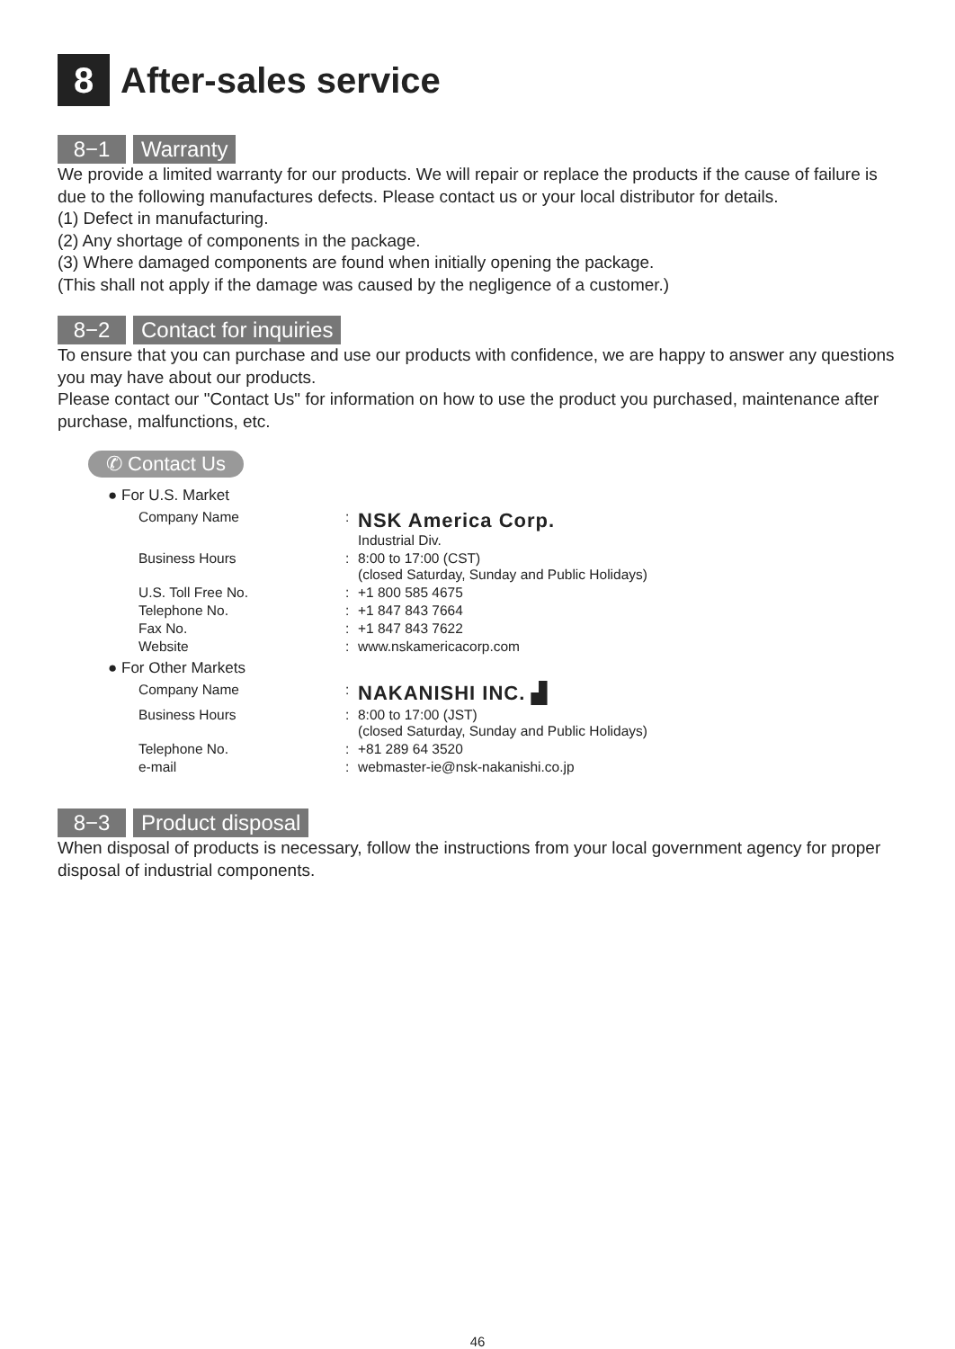8 After-sales service
8−1 Warranty
We provide a limited warranty for our products. We will repair or replace the products if the cause of failure is due to the following manufactures defects. Please contact us or your local distributor for details.
(1) Defect in manufacturing.
(2) Any shortage of components in the package.
(3) Where damaged components are found when initially opening the package.
(This shall not apply if the damage was caused by the negligence of a customer.)
8−2 Contact for inquiries
To ensure that you can purchase and use our products with confidence, we are happy to answer any questions you may have about our products.
Please contact our "Contact Us" for information on how to use the product you purchased, maintenance after purchase, malfunctions, etc.
✆ Contact Us
● For U.S. Market
| Company Name | : | NSK America Corp. Industrial Div. |
| Business Hours | : | 8:00 to 17:00 (CST) (closed Saturday, Sunday and Public Holidays) |
| U.S. Toll Free No. | : | +1 800 585 4675 |
| Telephone No. | : | +1 847 843 7664 |
| Fax No. | : | +1 847 843 7622 |
| Website | : | www.nskamericacorp.com |
● For Other Markets
| Company Name | : | NAKANISHI INC. ▟ |
| Business Hours | : | 8:00 to 17:00 (JST) (closed Saturday, Sunday and Public Holidays) |
| Telephone No. | : | +81 289 64 3520 |
| e-mail | : | webmaster-ie@nsk-nakanishi.co.jp |
8−3 Product disposal
When disposal of products is necessary, follow the instructions from your local government agency for proper disposal of industrial components.
46